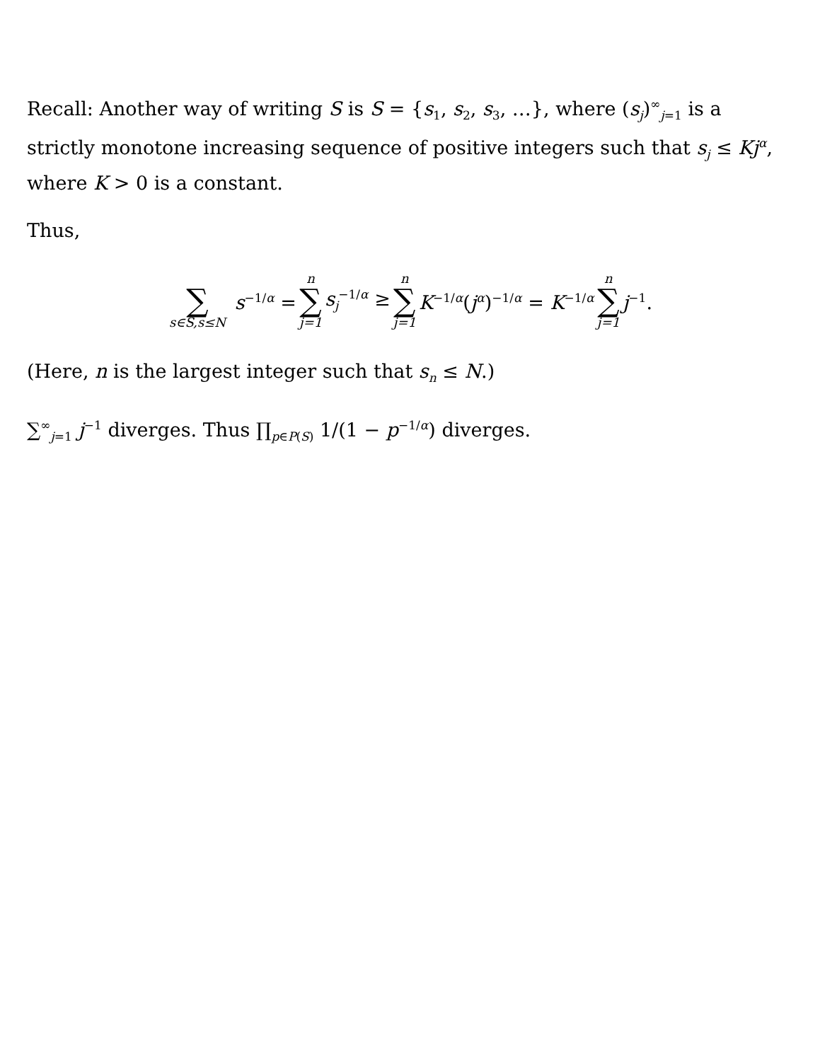Recall: Another way of writing S is S = {s<sub>1</sub>, s<sub>2</sub>, s<sub>3</sub>, …}, where (s<sub>j</sub>)<sup>∞</sup><sub>j=1</sub> is a strictly monotone increasing sequence of positive integers such that s<sub>j</sub> ≤ Kj<sup>α</sup>, where K > 0 is a constant.
Thus,
∑ s∈S,s≤N s<sup>−1/α</sup> = n ∑ j=1 s<sub>j</sub><sup>−1/α</sup> ≥ n ∑ j=1 K<sup>−1/α</sup>(j<sup>α</sup>)<sup>−1/α</sup> = K<sup>−1/α</sup> n ∑ j=1 j<sup>−1</sup>.
(Here, n is the largest integer such that s<sub>n</sub> ≤ N.)
∑<sup>∞</sup><sub>j=1</sub> j<sup>−1</sup> diverges. Thus ∏<sub>p∈P(S)</sub> 1/(1 − p<sup>−1/α</sup>) diverges.